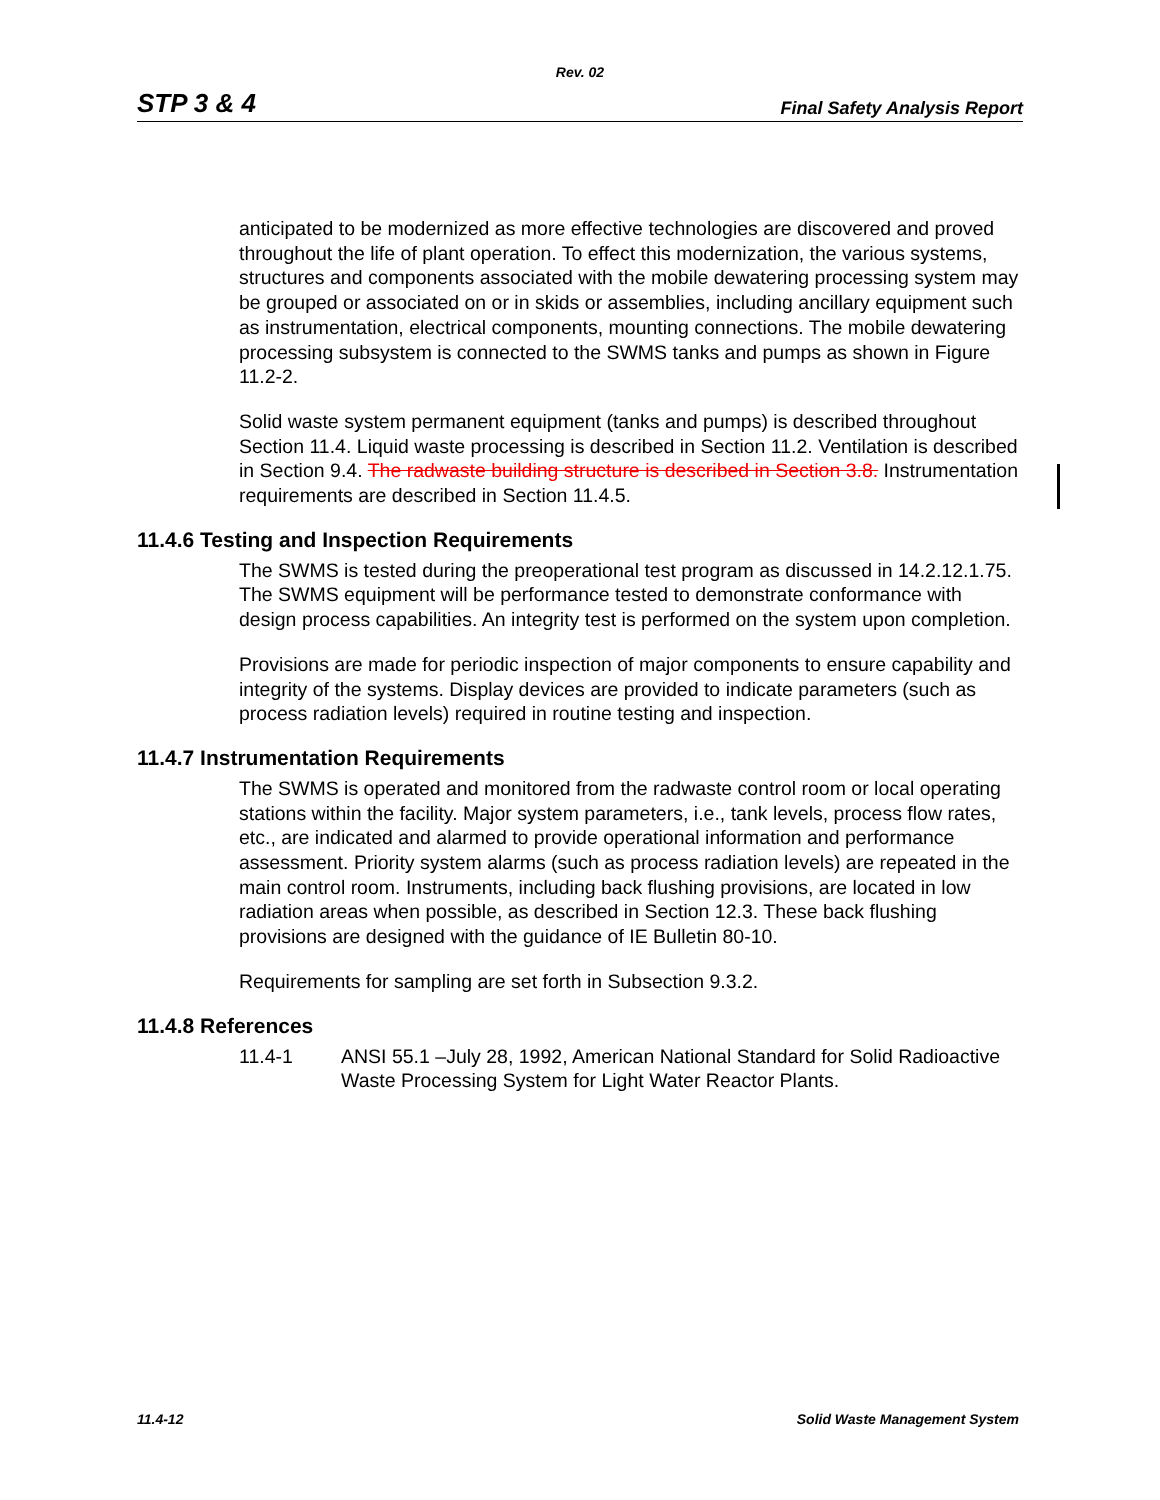Rev. 02
STP 3 & 4 Final Safety Analysis Report
anticipated to be modernized as more effective technologies are discovered and proved throughout the life of plant operation. To effect this modernization, the various systems, structures and components associated with the mobile dewatering processing system may be grouped or associated on or in skids or assemblies, including ancillary equipment such as instrumentation, electrical components, mounting connections. The mobile dewatering processing subsystem is connected to the SWMS tanks and pumps as shown in Figure 11.2-2.
Solid waste system permanent equipment (tanks and pumps) is described throughout Section 11.4. Liquid waste processing is described in Section 11.2. Ventilation is described in Section 9.4. The radwaste building structure is described in Section 3.8. Instrumentation requirements are described in Section 11.4.5.
11.4.6 Testing and Inspection Requirements
The SWMS is tested during the preoperational test program as discussed in 14.2.12.1.75. The SWMS equipment will be performance tested to demonstrate conformance with design process capabilities. An integrity test is performed on the system upon completion.
Provisions are made for periodic inspection of major components to ensure capability and integrity of the systems. Display devices are provided to indicate parameters (such as process radiation levels) required in routine testing and inspection.
11.4.7 Instrumentation Requirements
The SWMS is operated and monitored from the radwaste control room or local operating stations within the facility. Major system parameters, i.e., tank levels, process flow rates, etc., are indicated and alarmed to provide operational information and performance assessment. Priority system alarms (such as process radiation levels) are repeated in the main control room. Instruments, including back flushing provisions, are located in low radiation areas when possible, as described in Section 12.3. These back flushing provisions are designed with the guidance of IE Bulletin 80-10.
Requirements for sampling are set forth in Subsection 9.3.2.
11.4.8 References
11.4-1 ANSI 55.1 –July 28, 1992, American National Standard for Solid Radioactive Waste Processing System for Light Water Reactor Plants.
11.4-12 Solid Waste Management System